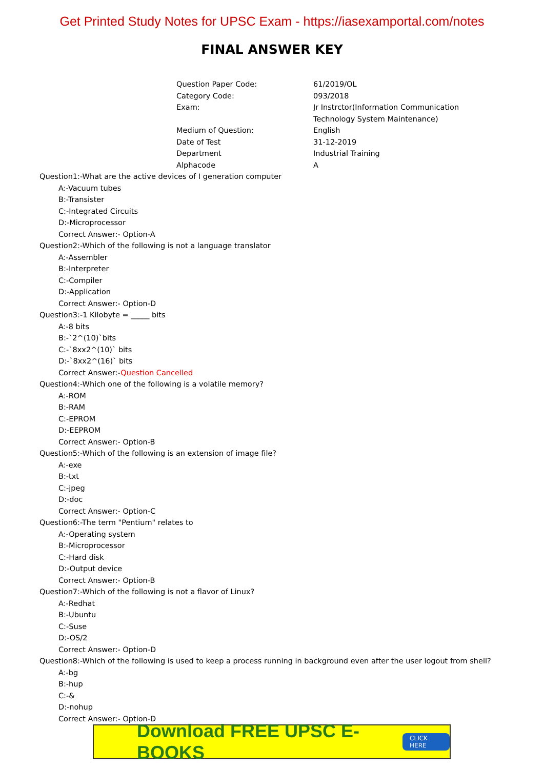Get Printed Study Notes for UPSC Exam - https://iasexamportal.com/notes
FINAL ANSWER KEY
| Question Paper Code: | 61/2019/OL |
| Category Code: | 093/2018 |
| Exam: | Jr Instrctor(Information Communication Technology System Maintenance) |
| Medium of Question: | English |
| Date of Test | 31-12-2019 |
| Department | Industrial Training |
| Alphacode | A |
Question1:-What are the active devices of I generation computer
A:-Vacuum tubes
B:-Transister
C:-Integrated Circuits
D:-Microprocessor
Correct Answer:- Option-A
Question2:-Which of the following is not a language translator
A:-Assembler
B:-Interpreter
C:-Compiler
D:-Application
Correct Answer:- Option-D
Question3:-1 Kilobyte = _____ bits
A:-8 bits
B:-`2^(10)`bits
C:-`8xx2^(10)` bits
D:-`8xx2^(16)` bits
Correct Answer:-Question Cancelled
Question4:-Which one of the following is a volatile memory?
A:-ROM
B:-RAM
C:-EPROM
D:-EEPROM
Correct Answer:- Option-B
Question5:-Which of the following is an extension of image file?
A:-exe
B:-txt
C:-jpeg
D:-doc
Correct Answer:- Option-C
Question6:-The term "Pentium" relates to
A:-Operating system
B:-Microprocessor
C:-Hard disk
D:-Output device
Correct Answer:- Option-B
Question7:-Which of the following is not a flavor of Linux?
A:-Redhat
B:-Ubuntu
C:-Suse
D:-OS/2
Correct Answer:- Option-D
Question8:-Which of the following is used to keep a process running in background even after the user logout from shell?
A:-bg
B:-hup
C:-&
D:-nohup
Correct Answer:- Option-D
Download FREE UPSC E-BOOKS CLICK HERE